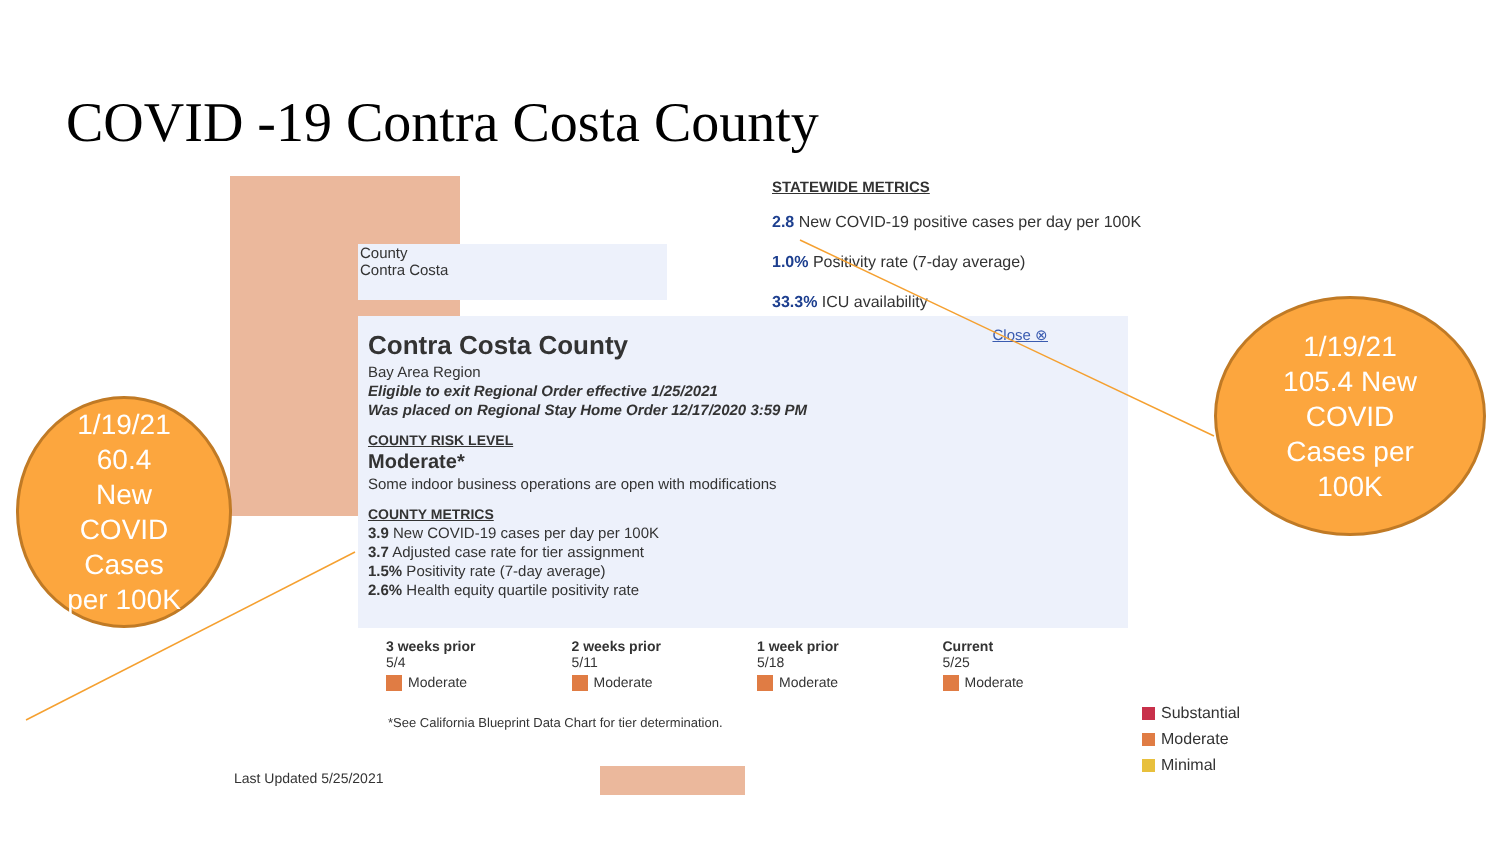COVID -19 Contra Costa County
STATEWIDE METRICS
2.8 New COVID-19 positive cases per day per 100K
1.0% Positivity rate (7-day average)
33.3% ICU availability
County
Contra Costa
Close ⊗
Contra Costa County
Bay Area Region
Eligible to exit Regional Order effective 1/25/2021
Was placed on Regional Stay Home Order 12/17/2020 3:59 PM
COUNTY RISK LEVEL
Moderate*
Some indoor business operations are open with modifications
COUNTY METRICS
3.9 New COVID-19 cases per day per 100K
3.7 Adjusted case rate for tier assignment
1.5% Positivity rate (7-day average)
2.6% Health equity quartile positivity rate
| 3 weeks prior 5/4 | 2 weeks prior 5/11 | 1 week prior 5/18 | Current 5/25 |
| Moderate | Moderate | Moderate | Moderate |
*See California Blueprint Data Chart for tier determination.
Substantial
Moderate
Minimal
Last Updated 5/25/2021
1/19/21
60.4
New
COVID
Cases
per 100K
1/19/21
105.4 New
COVID
Cases per
100K